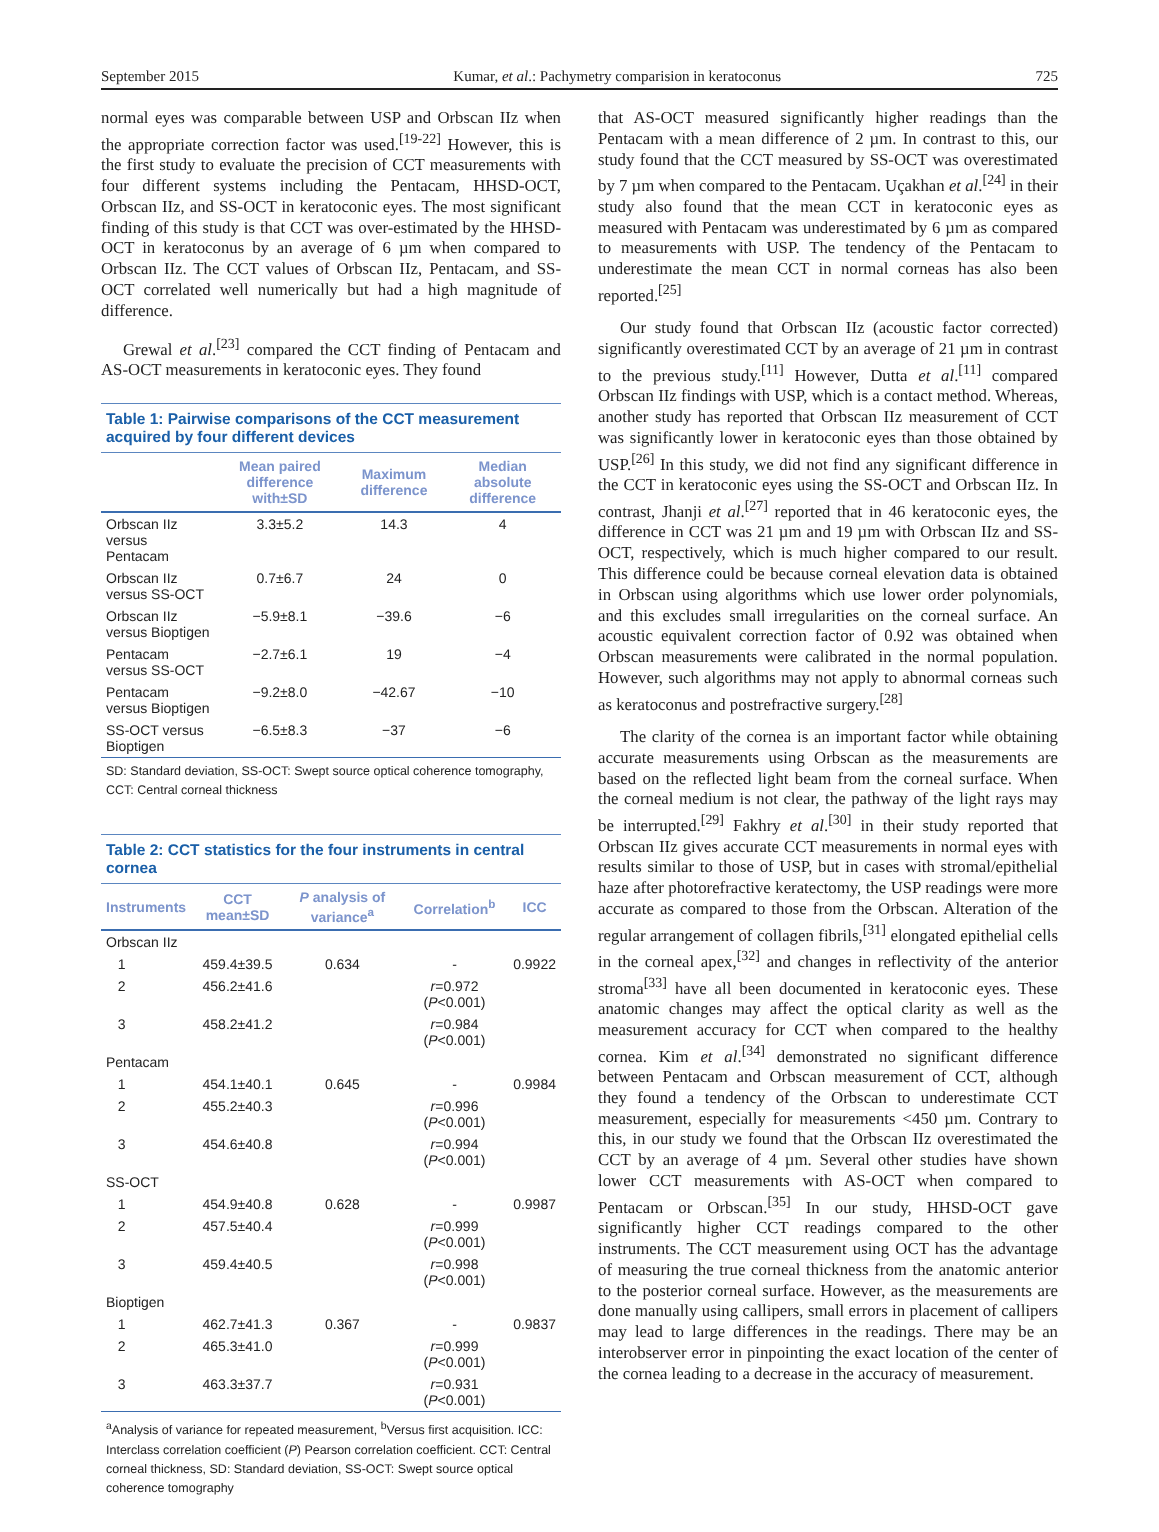September 2015 Kumar, et al.: Pachymetry comparision in keratoconus 725
normal eyes was comparable between USP and Orbscan IIz when the appropriate correction factor was used.<sup>[19-22]</sup> However, this is the first study to evaluate the precision of CCT measurements with four different systems including the Pentacam, HHSD-OCT, Orbscan IIz, and SS-OCT in keratoconic eyes. The most significant finding of this study is that CCT was over-estimated by the HHSD-OCT in keratoconus by an average of 6 µm when compared to Orbscan IIz. The CCT values of Orbscan IIz, Pentacam, and SS-OCT correlated well numerically but had a high magnitude of difference.
Grewal et al.<sup>[23]</sup> compared the CCT finding of Pentacam and AS-OCT measurements in keratoconic eyes. They found
Table 1: Pairwise comparisons of the CCT measurement acquired by four different devices
| | Mean paired difference with±SD | Maximum difference | Median absolute difference |
| --- | --- | --- | --- |
| Orbscan IIz versus Pentacam | 3.3±5.2 | 14.3 | 4 |
| Orbscan IIz versus SS-OCT | 0.7±6.7 | 24 | 0 |
| Orbscan IIz versus Bioptigen | −5.9±8.1 | −39.6 | −6 |
| Pentacam versus SS-OCT | −2.7±6.1 | 19 | −4 |
| Pentacam versus Bioptigen | −9.2±8.0 | −42.67 | −10 |
| SS-OCT versus Bioptigen | −6.5±8.3 | −37 | −6 |
SD: Standard deviation, SS-OCT: Swept source optical coherence tomography, CCT: Central corneal thickness
Table 2: CCT statistics for the four instruments in central cornea
| Instruments | CCT mean±SD | P analysis of variance<sup>a</sup> | Correlation<sup>b</sup> | ICC |
| --- | --- | --- | --- | --- |
| Orbscan IIz | | | | |
| 1 | 459.4±39.5 | 0.634 | - | 0.9922 |
| 2 | 456.2±41.6 | | r =0.972 ( P <0.001) | |
| 3 | 458.2±41.2 | | r =0.984 ( P <0.001) | |
| Pentacam | | | | |
| 1 | 454.1±40.1 | 0.645 | - | 0.9984 |
| 2 | 455.2±40.3 | | r =0.996 ( P <0.001) | |
| 3 | 454.6±40.8 | | r =0.994 ( P <0.001) | |
| SS-OCT | | | | |
| 1 | 454.9±40.8 | 0.628 | - | 0.9987 |
| 2 | 457.5±40.4 | | r =0.999 ( P <0.001) | |
| 3 | 459.4±40.5 | | r =0.998 ( P <0.001) | |
| Bioptigen | | | | |
| 1 | 462.7±41.3 | 0.367 | - | 0.9837 |
| 2 | 465.3±41.0 | | r =0.999 ( P <0.001) | |
| 3 | 463.3±37.7 | | r =0.931 ( P <0.001) | |
<sup>a</sup> Analysis of variance for repeated measurement, <sup>b</sup>Versus first acquisition. ICC: Interclass correlation coefficient (P) Pearson correlation coefficient. CCT: Central corneal thickness, SD: Standard deviation, SS-OCT: Swept source optical coherence tomography
that AS-OCT measured significantly higher readings than the Pentacam with a mean difference of 2 µm. In contrast to this, our study found that the CCT measured by SS-OCT was overestimated by 7 µm when compared to the Pentacam. Uçakhan et al.<sup>[24]</sup> in their study also found that the mean CCT in keratoconic eyes as measured with Pentacam was underestimated by 6 µm as compared to measurements with USP. The tendency of the Pentacam to underestimate the mean CCT in normal corneas has also been reported.<sup>[25]</sup>
Our study found that Orbscan IIz (acoustic factor corrected) significantly overestimated CCT by an average of 21 µm in contrast to the previous study.<sup>[11]</sup> However, Dutta et al.<sup>[11]</sup> compared Orbscan IIz findings with USP, which is a contact method. Whereas, another study has reported that Orbscan IIz measurement of CCT was significantly lower in keratoconic eyes than those obtained by USP.<sup>[26]</sup> In this study, we did not find any significant difference in the CCT in keratoconic eyes using the SS-OCT and Orbscan IIz. In contrast, Jhanji et al.<sup>[27]</sup> reported that in 46 keratoconic eyes, the difference in CCT was 21 µm and 19 µm with Orbscan IIz and SS-OCT, respectively, which is much higher compared to our result. This difference could be because corneal elevation data is obtained in Orbscan using algorithms which use lower order polynomials, and this excludes small irregularities on the corneal surface. An acoustic equivalent correction factor of 0.92 was obtained when Orbscan measurements were calibrated in the normal population. However, such algorithms may not apply to abnormal corneas such as keratoconus and postrefractive surgery.<sup>[28]</sup>
The clarity of the cornea is an important factor while obtaining accurate measurements using Orbscan as the measurements are based on the reflected light beam from the corneal surface. When the corneal medium is not clear, the pathway of the light rays may be interrupted.<sup>[29]</sup> Fakhry et al.<sup>[30]</sup> in their study reported that Orbscan IIz gives accurate CCT measurements in normal eyes with results similar to those of USP, but in cases with stromal/epithelial haze after photorefractive keratectomy, the USP readings were more accurate as compared to those from the Orbscan. Alteration of the regular arrangement of collagen fibrils,<sup>[31]</sup> elongated epithelial cells in the corneal apex,<sup>[32]</sup> and changes in reflectivity of the anterior stroma<sup>[33]</sup> have all been documented in keratoconic eyes. These anatomic changes may affect the optical clarity as well as the measurement accuracy for CCT when compared to the healthy cornea. Kim et al.<sup>[34]</sup> demonstrated no significant difference between Pentacam and Orbscan measurement of CCT, although they found a tendency of the Orbscan to underestimate CCT measurement, especially for measurements <450 µm. Contrary to this, in our study we found that the Orbscan IIz overestimated the CCT by an average of 4 µm. Several other studies have shown lower CCT measurements with AS-OCT when compared to Pentacam or Orbscan.<sup>[35]</sup> In our study, HHSD-OCT gave significantly higher CCT readings compared to the other instruments. The CCT measurement using OCT has the advantage of measuring the true corneal thickness from the anatomic anterior to the posterior corneal surface. However, as the measurements are done manually using callipers, small errors in placement of callipers may lead to large differences in the readings. There may be an interobserver error in pinpointing the exact location of the center of the cornea leading to a decrease in the accuracy of measurement.